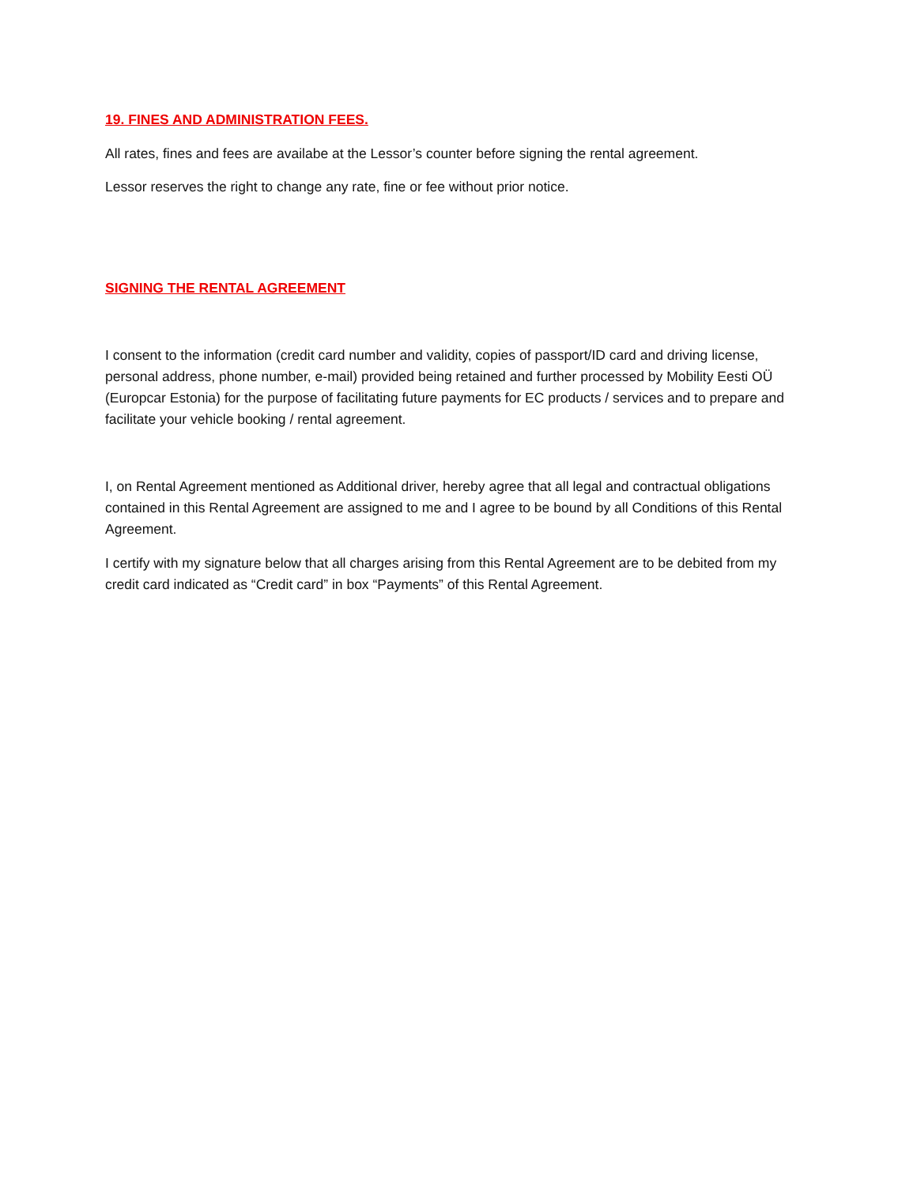19. FINES AND ADMINISTRATION FEES.
All rates, fines and fees are availabe at the Lessor’s counter before signing the rental agreement.
Lessor reserves the right to change any rate, fine or fee without prior notice.
SIGNING THE RENTAL AGREEMENT
I consent to the information (credit card number and validity, copies of passport/ID card and driving license, personal address, phone number, e-mail) provided being retained and further processed by Mobility Eesti OÜ (Europcar Estonia) for the purpose of facilitating future payments for EC products / services and to prepare and facilitate your vehicle booking / rental agreement.
I, on Rental Agreement mentioned as Additional driver, hereby agree that all legal and contractual obligations contained in this Rental Agreement are assigned to me and I agree to be bound by all Conditions of this Rental Agreement.
I certify with my signature below that all charges arising from this Rental Agreement are to be debited from my credit card indicated as “Credit card” in box “Payments” of this Rental Agreement.